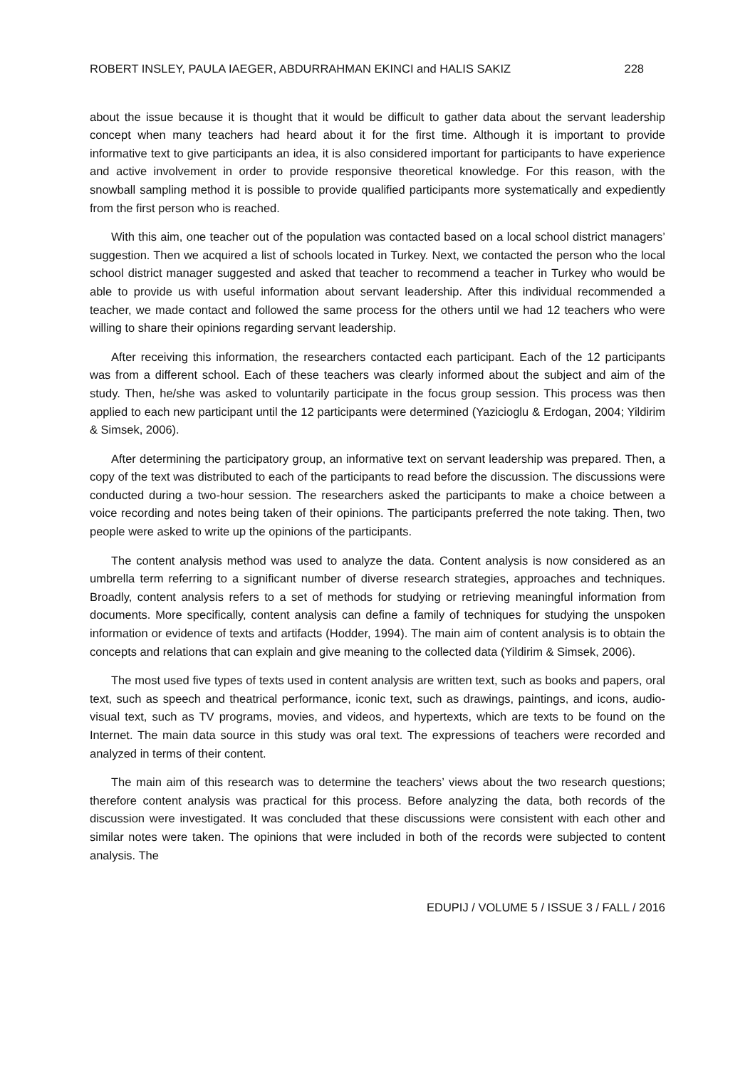ROBERT INSLEY, PAULA IAEGER, ABDURRAHMAN EKINCI and HALIS SAKIZ 228
about the issue because it is thought that it would be difficult to gather data about the servant leadership concept when many teachers had heard about it for the first time. Although it is important to provide informative text to give participants an idea, it is also considered important for participants to have experience and active involvement in order to provide responsive theoretical knowledge. For this reason, with the snowball sampling method it is possible to provide qualified participants more systematically and expediently from the first person who is reached.
With this aim, one teacher out of the population was contacted based on a local school district managers’ suggestion. Then we acquired a list of schools located in Turkey. Next, we contacted the person who the local school district manager suggested and asked that teacher to recommend a teacher in Turkey who would be able to provide us with useful information about servant leadership. After this individual recommended a teacher, we made contact and followed the same process for the others until we had 12 teachers who were willing to share their opinions regarding servant leadership.
After receiving this information, the researchers contacted each participant. Each of the 12 participants was from a different school. Each of these teachers was clearly informed about the subject and aim of the study. Then, he/she was asked to voluntarily participate in the focus group session. This process was then applied to each new participant until the 12 participants were determined (Yazicioglu & Erdogan, 2004; Yildirim & Simsek, 2006).
After determining the participatory group, an informative text on servant leadership was prepared. Then, a copy of the text was distributed to each of the participants to read before the discussion. The discussions were conducted during a two-hour session. The researchers asked the participants to make a choice between a voice recording and notes being taken of their opinions. The participants preferred the note taking. Then, two people were asked to write up the opinions of the participants.
The content analysis method was used to analyze the data. Content analysis is now considered as an umbrella term referring to a significant number of diverse research strategies, approaches and techniques. Broadly, content analysis refers to a set of methods for studying or retrieving meaningful information from documents. More specifically, content analysis can define a family of techniques for studying the unspoken information or evidence of texts and artifacts (Hodder, 1994). The main aim of content analysis is to obtain the concepts and relations that can explain and give meaning to the collected data (Yildirim & Simsek, 2006).
The most used five types of texts used in content analysis are written text, such as books and papers, oral text, such as speech and theatrical performance, iconic text, such as drawings, paintings, and icons, audio-visual text, such as TV programs, movies, and videos, and hypertexts, which are texts to be found on the Internet. The main data source in this study was oral text. The expressions of teachers were recorded and analyzed in terms of their content.
The main aim of this research was to determine the teachers’ views about the two research questions; therefore content analysis was practical for this process. Before analyzing the data, both records of the discussion were investigated. It was concluded that these discussions were consistent with each other and similar notes were taken. The opinions that were included in both of the records were subjected to content analysis. The
EDUPIJ / VOLUME 5 / ISSUE 3 / FALL / 2016